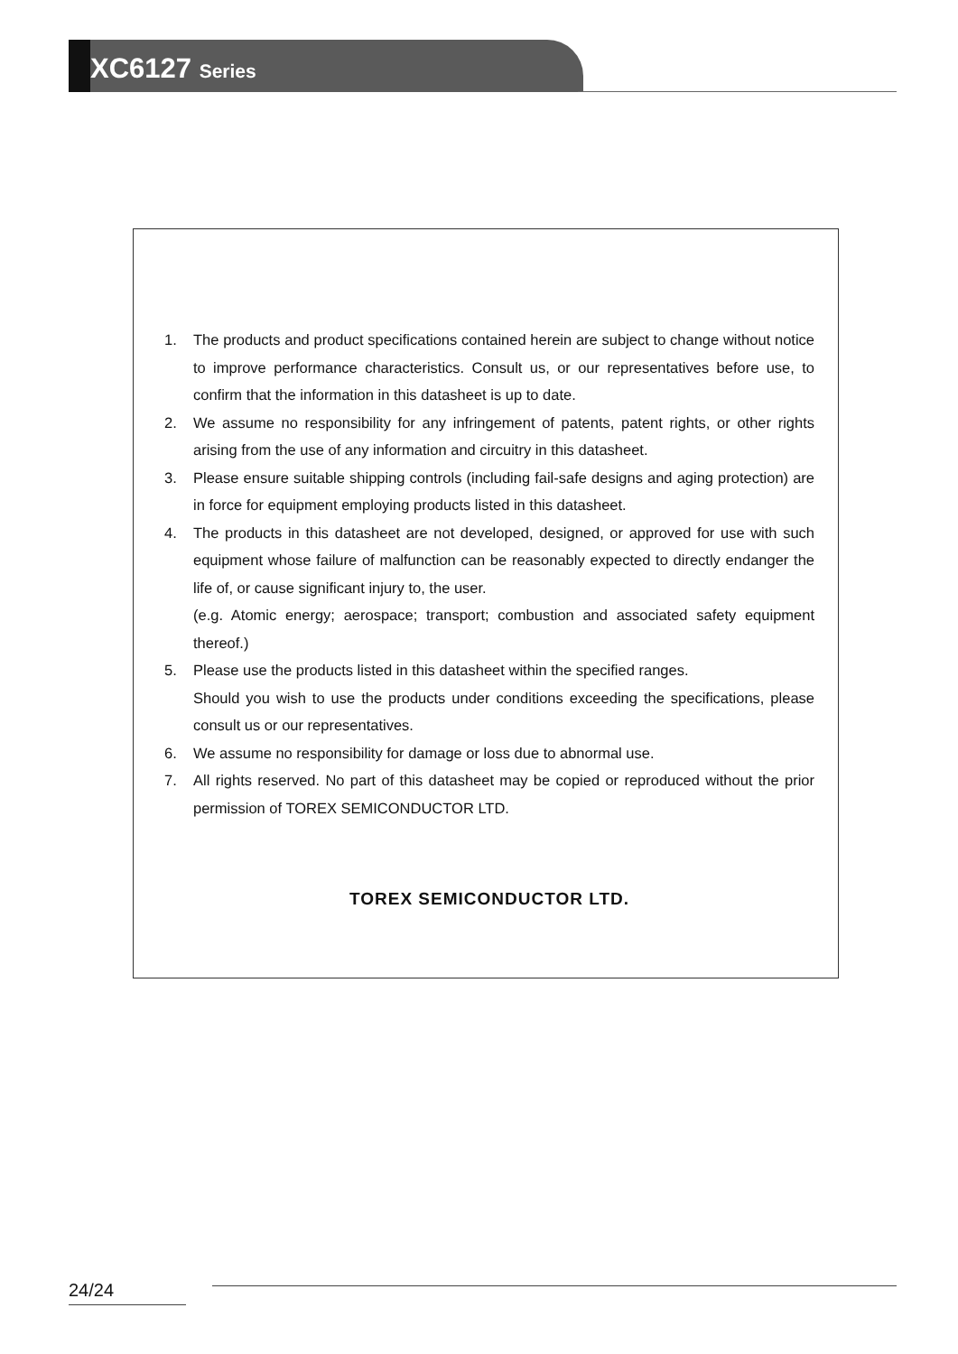XC6127 Series
1. The products and product specifications contained herein are subject to change without notice to improve performance characteristics. Consult us, or our representatives before use, to confirm that the information in this datasheet is up to date.
2. We assume no responsibility for any infringement of patents, patent rights, or other rights arising from the use of any information and circuitry in this datasheet.
3. Please ensure suitable shipping controls (including fail-safe designs and aging protection) are in force for equipment employing products listed in this datasheet.
4. The products in this datasheet are not developed, designed, or approved for use with such equipment whose failure of malfunction can be reasonably expected to directly endanger the life of, or cause significant injury to, the user.
(e.g. Atomic energy; aerospace; transport; combustion and associated safety equipment thereof.)
5. Please use the products listed in this datasheet within the specified ranges.
Should you wish to use the products under conditions exceeding the specifications, please consult us or our representatives.
6. We assume no responsibility for damage or loss due to abnormal use.
7. All rights reserved. No part of this datasheet may be copied or reproduced without the prior permission of TOREX SEMICONDUCTOR LTD.
TOREX SEMICONDUCTOR LTD.
24/24